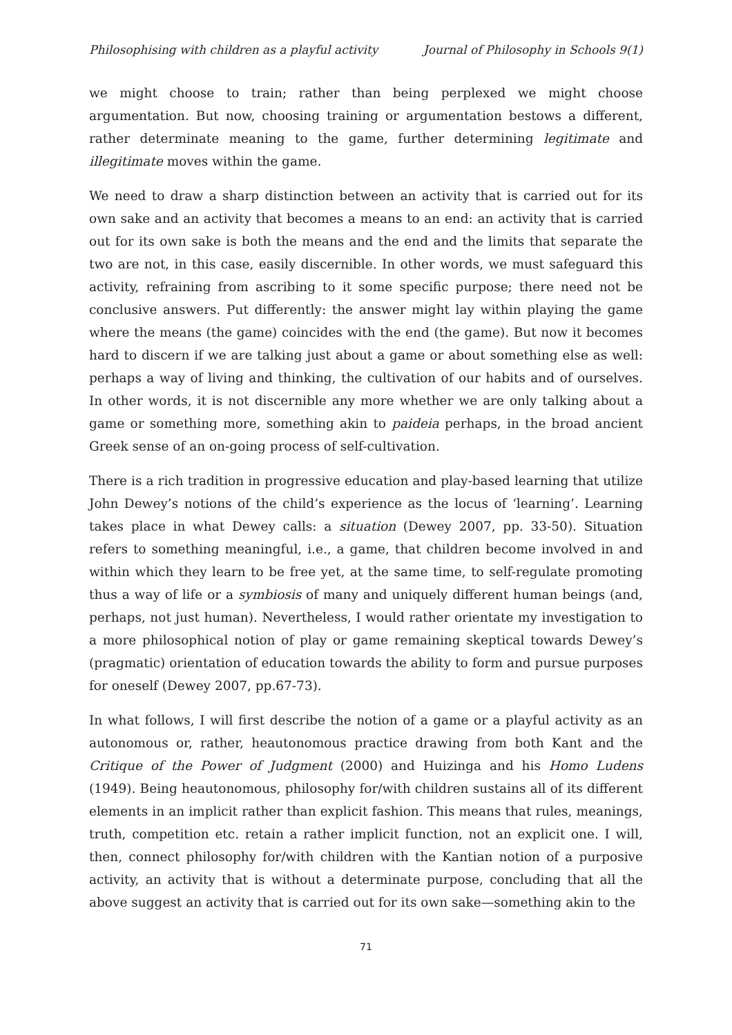Philosophising with children as a playful activity Journal of Philosophy in Schools 9(1)
we might choose to train; rather than being perplexed we might choose argumentation. But now, choosing training or argumentation bestows a different, rather determinate meaning to the game, further determining legitimate and illegitimate moves within the game.
We need to draw a sharp distinction between an activity that is carried out for its own sake and an activity that becomes a means to an end: an activity that is carried out for its own sake is both the means and the end and the limits that separate the two are not, in this case, easily discernible. In other words, we must safeguard this activity, refraining from ascribing to it some specific purpose; there need not be conclusive answers. Put differently: the answer might lay within playing the game where the means (the game) coincides with the end (the game). But now it becomes hard to discern if we are talking just about a game or about something else as well: perhaps a way of living and thinking, the cultivation of our habits and of ourselves. In other words, it is not discernible any more whether we are only talking about a game or something more, something akin to paideia perhaps, in the broad ancient Greek sense of an on-going process of self-cultivation.
There is a rich tradition in progressive education and play-based learning that utilize John Dewey’s notions of the child’s experience as the locus of ‘learning’. Learning takes place in what Dewey calls: a situation (Dewey 2007, pp. 33-50). Situation refers to something meaningful, i.e., a game, that children become involved in and within which they learn to be free yet, at the same time, to self-regulate promoting thus a way of life or a symbiosis of many and uniquely different human beings (and, perhaps, not just human). Nevertheless, I would rather orientate my investigation to a more philosophical notion of play or game remaining skeptical towards Dewey’s (pragmatic) orientation of education towards the ability to form and pursue purposes for oneself (Dewey 2007, pp.67-73).
In what follows, I will first describe the notion of a game or a playful activity as an autonomous or, rather, heautonomous practice drawing from both Kant and the Critique of the Power of Judgment (2000) and Huizinga and his Homo Ludens (1949). Being heautonomous, philosophy for/with children sustains all of its different elements in an implicit rather than explicit fashion. This means that rules, meanings, truth, competition etc. retain a rather implicit function, not an explicit one. I will, then, connect philosophy for/with children with the Kantian notion of a purposive activity, an activity that is without a determinate purpose, concluding that all the above suggest an activity that is carried out for its own sake—something akin to the
71